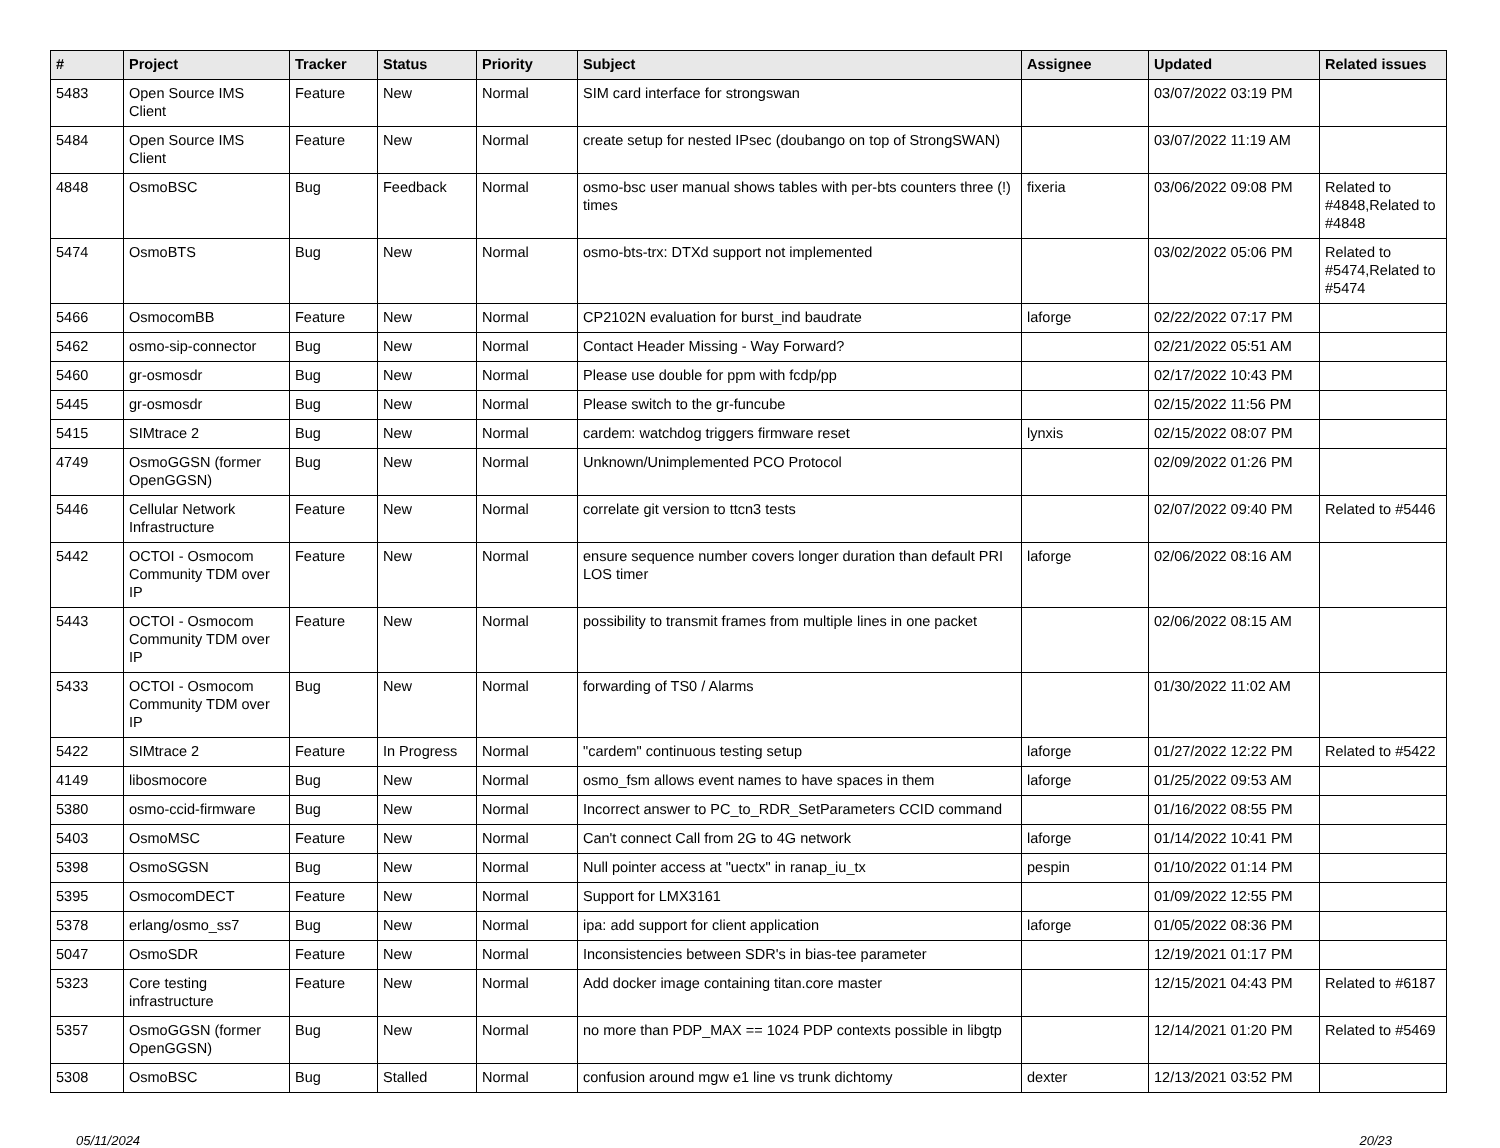| # | Project | Tracker | Status | Priority | Subject | Assignee | Updated | Related issues |
| --- | --- | --- | --- | --- | --- | --- | --- | --- |
| 5483 | Open Source IMS Client | Feature | New | Normal | SIM card interface for strongswan | | 03/07/2022 03:19 PM | |
| 5484 | Open Source IMS Client | Feature | New | Normal | create setup for nested IPsec (doubango on top of StrongSWAN) | | 03/07/2022 11:19 AM | |
| 4848 | OsmoBSC | Bug | Feedback | Normal | osmo-bsc user manual shows tables with per-bts counters three (!) times | fixeria | 03/06/2022 09:08 PM | Related to #4848,Related to #4848 |
| 5474 | OsmoBTS | Bug | New | Normal | osmo-bts-trx: DTXd support not implemented | | 03/02/2022 05:06 PM | Related to #5474,Related to #5474 |
| 5466 | OsmocomBB | Feature | New | Normal | CP2102N evaluation for burst_ind baudrate | laforge | 02/22/2022 07:17 PM | |
| 5462 | osmo-sip-connector | Bug | New | Normal | Contact Header Missing - Way Forward? | | 02/21/2022 05:51 AM | |
| 5460 | gr-osmosdr | Bug | New | Normal | Please use double for ppm with fcdp/pp | | 02/17/2022 10:43 PM | |
| 5445 | gr-osmosdr | Bug | New | Normal | Please switch to the gr-funcube | | 02/15/2022 11:56 PM | |
| 5415 | SIMtrace 2 | Bug | New | Normal | cardem: watchdog triggers firmware reset | lynxis | 02/15/2022 08:07 PM | |
| 4749 | OsmoGGSN (former OpenGGSN) | Bug | New | Normal | Unknown/Unimplemented PCO Protocol | | 02/09/2022 01:26 PM | |
| 5446 | Cellular Network Infrastructure | Feature | New | Normal | correlate git version to ttcn3 tests | | 02/07/2022 09:40 PM | Related to #5446 |
| 5442 | OCTOI - Osmocom Community TDM over IP | Feature | New | Normal | ensure sequence number covers longer duration than default PRI LOS timer | laforge | 02/06/2022 08:16 AM | |
| 5443 | OCTOI - Osmocom Community TDM over IP | Feature | New | Normal | possibility to transmit frames from multiple lines in one packet | | 02/06/2022 08:15 AM | |
| 5433 | OCTOI - Osmocom Community TDM over IP | Bug | New | Normal | forwarding of TS0 / Alarms | | 01/30/2022 11:02 AM | |
| 5422 | SIMtrace 2 | Feature | In Progress | Normal | "cardem" continuous testing setup | laforge | 01/27/2022 12:22 PM | Related to #5422 |
| 4149 | libosmocore | Bug | New | Normal | osmo_fsm allows event names to have spaces in them | laforge | 01/25/2022 09:53 AM | |
| 5380 | osmo-ccid-firmware | Bug | New | Normal | Incorrect answer to PC_to_RDR_SetParameters CCID command | | 01/16/2022 08:55 PM | |
| 5403 | OsmoMSC | Feature | New | Normal | Can't connect Call from 2G to 4G network | laforge | 01/14/2022 10:41 PM | |
| 5398 | OsmoSGSN | Bug | New | Normal | Null pointer access at "uectx" in ranap_iu_tx | pespin | 01/10/2022 01:14 PM | |
| 5395 | OsmocomDECT | Feature | New | Normal | Support for LMX3161 | | 01/09/2022 12:55 PM | |
| 5378 | erlang/osmo_ss7 | Bug | New | Normal | ipa: add support for client application | laforge | 01/05/2022 08:36 PM | |
| 5047 | OsmoSDR | Feature | New | Normal | Inconsistencies between SDR's in bias-tee parameter | | 12/19/2021 01:17 PM | |
| 5323 | Core testing infrastructure | Feature | New | Normal | Add docker image containing titan.core master | | 12/15/2021 04:43 PM | Related to #6187 |
| 5357 | OsmoGGSN (former OpenGGSN) | Bug | New | Normal | no more than PDP_MAX == 1024 PDP contexts possible in libgtp | | 12/14/2021 01:20 PM | Related to #5469 |
| 5308 | OsmoBSC | Bug | Stalled | Normal | confusion around mgw e1 line vs trunk dichtomy | dexter | 12/13/2021 03:52 PM | |
05/11/2024 20/23